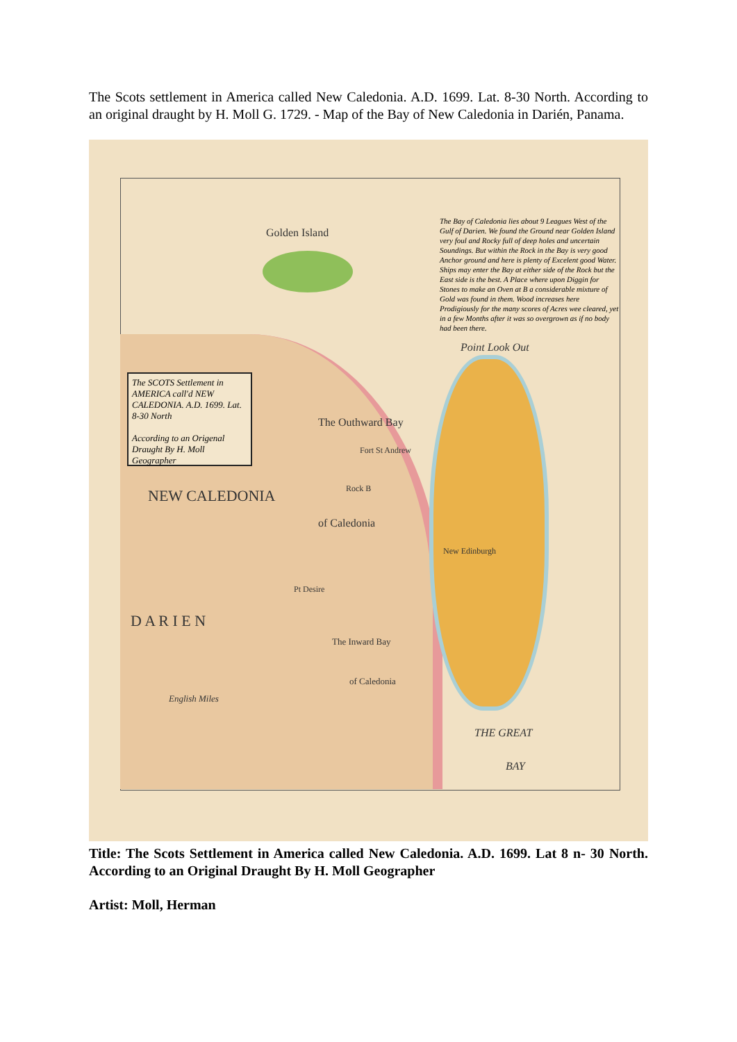The Scots settlement in America called New Caledonia. A.D. 1699. Lat. 8-30 North. According to an original draught by H. Moll G. 1729. - Map of the Bay of New Caledonia in Darién, Panama.
The Bay of Caledonia lies about 9 Leagues West of the Gulf of Darien. We found the Ground near Golden Island very foul and Rocky full of deep holes and uncertain Soundings. But within the Rock in the Bay is very good Anchor ground and here is plenty of Excelent good Water. Ships may enter the Bay at either side of the Rock but the East side is the best. A Place where upon Diggin for Stones to make an Oven at B a considerable mixture of Gold was found in them. Wood increases here Prodigiously for the many scores of Acres wee cleared, yet in a few Months after it was so overgrown as if no body had been there.
Golden Island
Point Look Out
The SCOTS Settlement in AMERICA call'd NEW CALEDONIA. A.D. 1699. Lat. 8-30 North
According to an Origenal Draught By H. Moll Geographer
The Outhward Bay
Fort St Andrew
Rock B
of Caledonia
New Edinburgh
Pt Desire
The Inward Bay
of Caledonia
D A R I E N
NEW CALEDONIA
English Miles
THE GREAT
BAY
Title: The Scots Settlement in America called New Caledonia. A.D. 1699. Lat 8 n- 30 North. According to an Original Draught By H. Moll Geographer
Artist: Moll, Herman